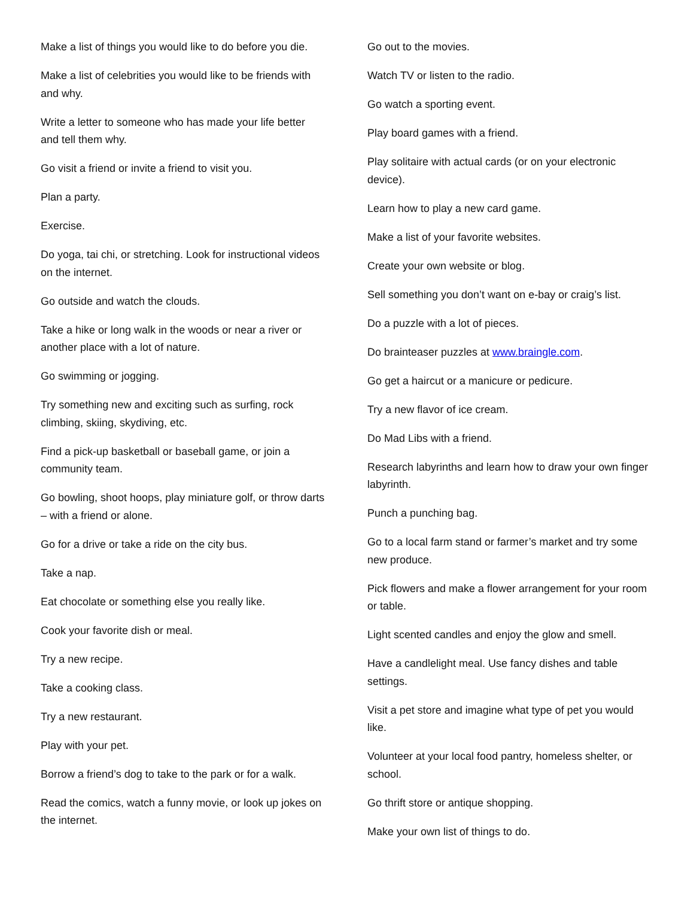Make a list of things you would like to do before you die.
Make a list of celebrities you would like to be friends with and why.
Write a letter to someone who has made your life better and tell them why.
Go visit a friend or invite a friend to visit you.
Plan a party.
Exercise.
Do yoga, tai chi, or stretching. Look for instructional videos on the internet.
Go outside and watch the clouds.
Take a hike or long walk in the woods or near a river or another place with a lot of nature.
Go swimming or jogging.
Try something new and exciting such as surfing, rock climbing, skiing, skydiving, etc.
Find a pick-up basketball or baseball game, or join a community team.
Go bowling, shoot hoops, play miniature golf, or throw darts – with a friend or alone.
Go for a drive or take a ride on the city bus.
Take a nap.
Eat chocolate or something else you really like.
Cook your favorite dish or meal.
Try a new recipe.
Take a cooking class.
Try a new restaurant.
Play with your pet.
Borrow a friend’s dog to take to the park or for a walk.
Read the comics, watch a funny movie, or look up jokes on the internet.
Go out to the movies.
Watch TV or listen to the radio.
Go watch a sporting event.
Play board games with a friend.
Play solitaire with actual cards (or on your electronic device).
Learn how to play a new card game.
Make a list of your favorite websites.
Create your own website or blog.
Sell something you don’t want on e-bay or craig’s list.
Do a puzzle with a lot of pieces.
Do brainteaser puzzles at www.braingle.com.
Go get a haircut or a manicure or pedicure.
Try a new flavor of ice cream.
Do Mad Libs with a friend.
Research labyrinths and learn how to draw your own finger labyrinth.
Punch a punching bag.
Go to a local farm stand or farmer’s market and try some new produce.
Pick flowers and make a flower arrangement for your room or table.
Light scented candles and enjoy the glow and smell.
Have a candlelight meal. Use fancy dishes and table settings.
Visit a pet store and imagine what type of pet you would like.
Volunteer at your local food pantry, homeless shelter, or school.
Go thrift store or antique shopping.
Make your own list of things to do.